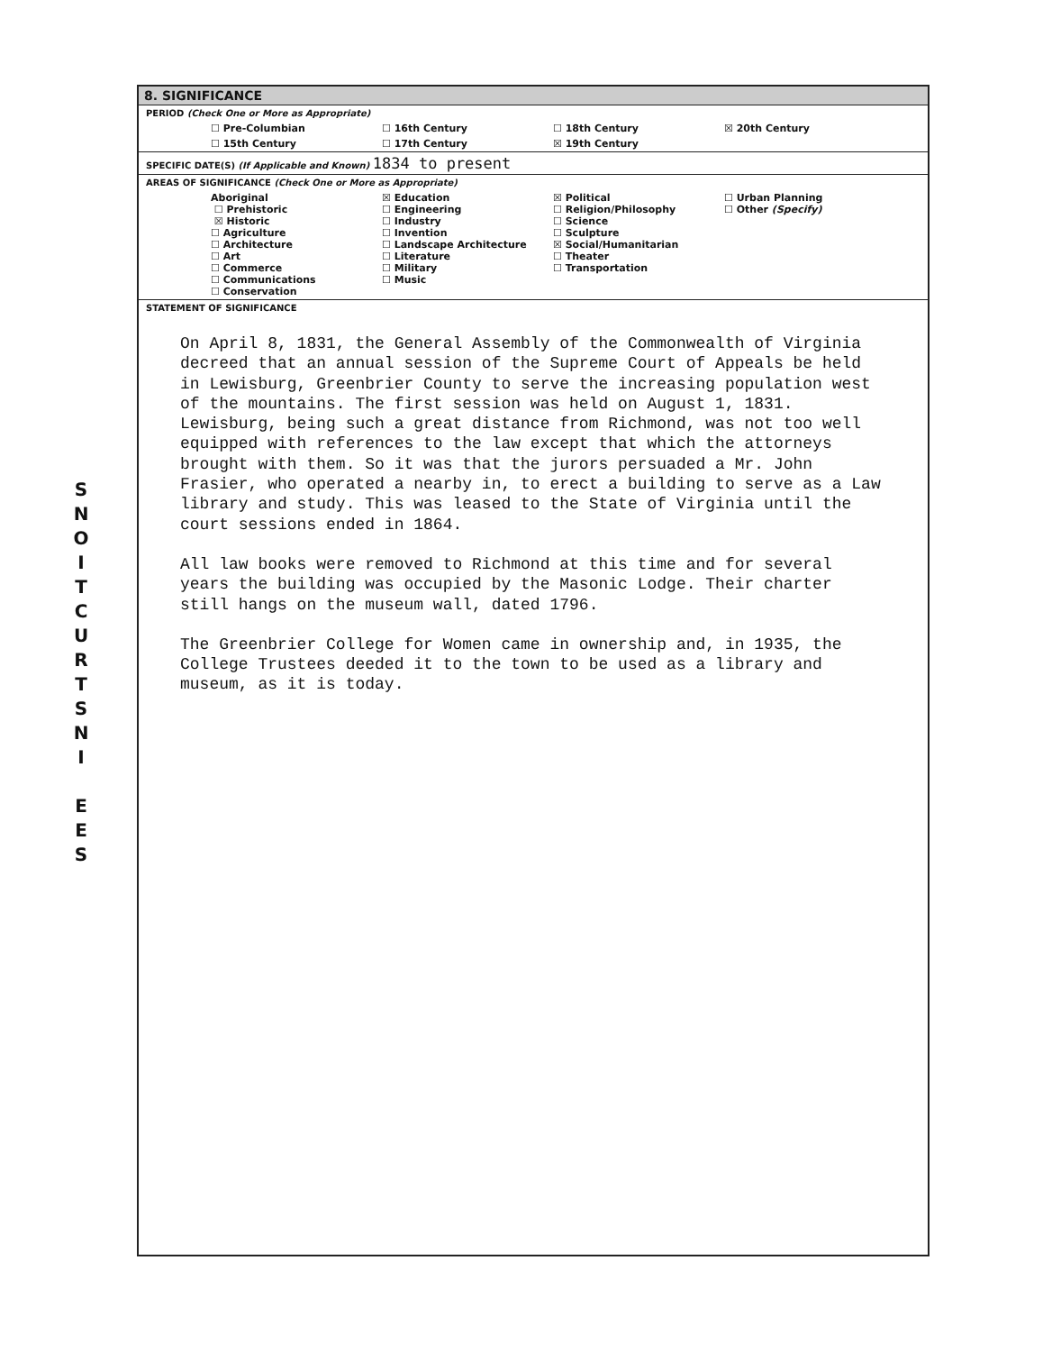S
N
O
I
T
C
U
R
T
S
N
I
E
E
S
8. SIGNIFICANCE
PERIOD (Check One or More as Appropriate)
| ☐ Pre-Columbian | ☐ 16th Century | ☐ 18th Century | ☒ 20th Century |
| ☐ 15th Century | ☐ 17th Century | ☒ 19th Century | |
SPECIFIC DATE(S) (If Applicable and Known) 1834 to present
AREAS OF SIGNIFICANCE (Check One or More as Appropriate)
| Aboriginal ☐ Prehistoric ☒ Historic ☐ Agriculture ☐ Architecture ☐ Art ☐ Commerce ☐ Communications ☐ Conservation | ☒ Education ☐ Engineering ☐ Industry ☐ Invention ☐ Landscape Architecture ☐ Literature ☐ Military ☐ Music | ☒ Political ☐ Religion/Philosophy ☐ Science ☐ Sculpture ☒ Social/Humanitarian ☐ Theater ☐ Transportation | ☐ Urban Planning ☐ Other (Specify) |
STATEMENT OF SIGNIFICANCE
On April 8, 1831, the General Assembly of the Commonwealth of Virginia decreed that an annual session of the Supreme Court of Appeals be held in Lewisburg, Greenbrier County to serve the increasing population west of the mountains. The first session was held on August 1, 1831. Lewisburg, being such a great distance from Richmond, was not too well equipped with references to the law except that which the attorneys brought with them. So it was that the jurors persuaded a Mr. John Frasier, who operated a nearby in, to erect a building to serve as a Law library and study. This was leased to the State of Virginia until the court sessions ended in 1864.
All law books were removed to Richmond at this time and for several years the building was occupied by the Masonic Lodge. Their charter still hangs on the museum wall, dated 1796.
The Greenbrier College for Women came in ownership and, in 1935, the College Trustees deeded it to the town to be used as a library and museum, as it is today.